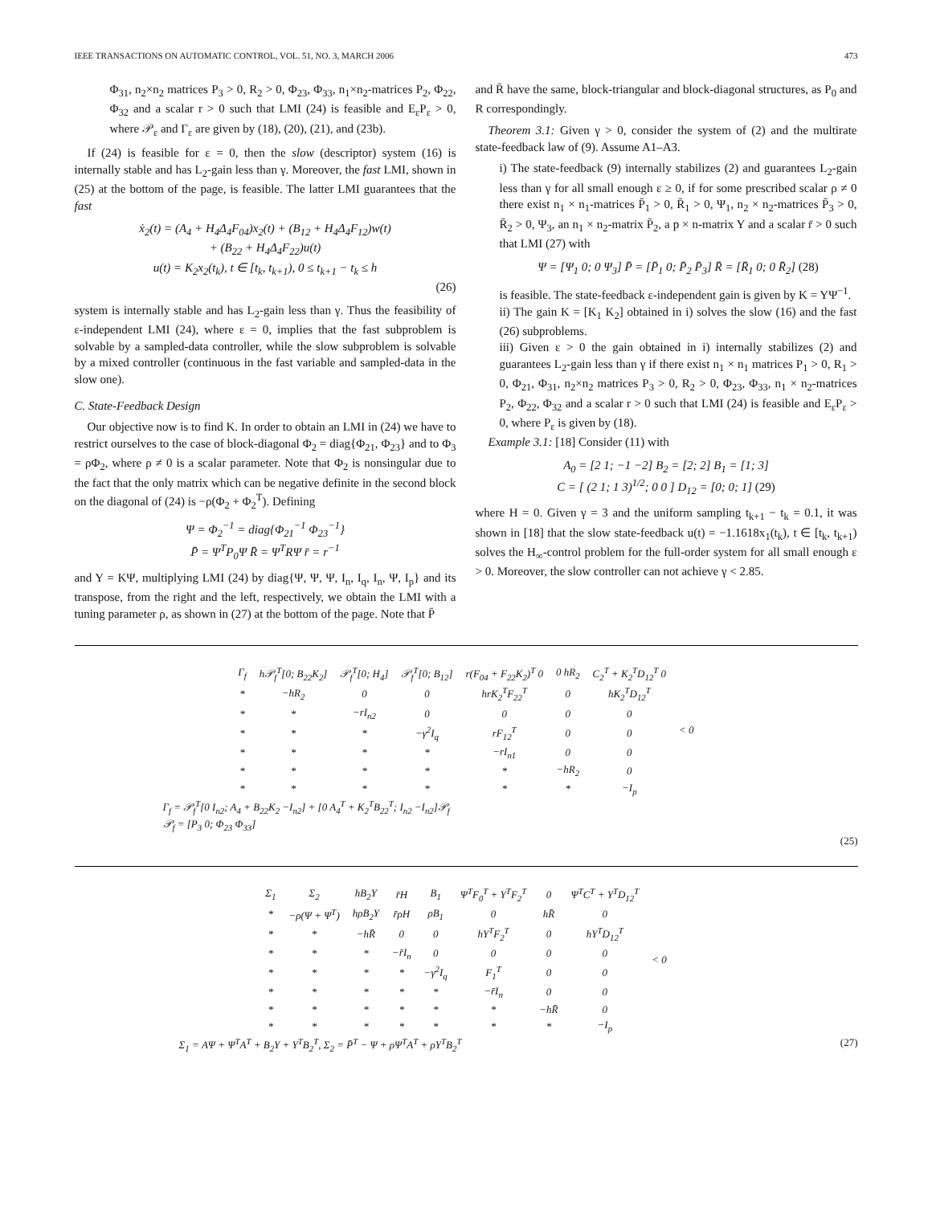IEEE TRANSACTIONS ON AUTOMATIC CONTROL, VOL. 51, NO. 3, MARCH 2006 473
Φ<sub>31</sub>, n<sub>2</sub>×n<sub>2</sub> matrices P<sub>3</sub> > 0, R<sub>2</sub> > 0, Φ<sub>23</sub>, Φ<sub>33</sub>, n<sub>1</sub>×n<sub>2</sub>-matrices P<sub>2</sub>, Φ<sub>22</sub>, Φ<sub>32</sub> and a scalar r > 0 such that LMI (24) is feasible and E<sub>ε</sub>P<sub>ε</sub> > 0, where 𝒫<sub>ε</sub> and Γ<sub>ε</sub> are given by (18), (20), (21), and (23b).
If (24) is feasible for ε = 0, then the slow (descriptor) system (16) is internally stable and has L<sub>2</sub>-gain less than γ. Moreover, the fast LMI, shown in (25) at the bottom of the page, is feasible. The latter LMI guarantees that the fast
ẋ<sub>2</sub>(t) = (A<sub>4</sub> + H<sub>4</sub>Δ<sub>4</sub>F<sub>04</sub>)x<sub>2</sub>(t) + (B<sub>12</sub> + H<sub>4</sub>Δ<sub>4</sub>F<sub>12</sub>)w(t)
+ (B<sub>22</sub> + H<sub>4</sub>Δ<sub>4</sub>F<sub>22</sub>)u(t)
u(t) = K<sub>2</sub>x<sub>2</sub>(t<sub>k</sub>), t ∈ [t<sub>k</sub>, t<sub>k+1</sub>), 0 ≤ t<sub>k+1</sub> − t<sub>k</sub> ≤ h
(26)
system is internally stable and has L<sub>2</sub>-gain less than γ. Thus the feasibility of ε-independent LMI (24), where ε = 0, implies that the fast subproblem is solvable by a sampled-data controller, while the slow subproblem is solvable by a mixed controller (continuous in the fast variable and sampled-data in the slow one).
C. State-Feedback Design
Our objective now is to find K. In order to obtain an LMI in (24) we have to restrict ourselves to the case of block-diagonal Φ<sub>2</sub> = diag{Φ<sub>21</sub>, Φ<sub>23</sub>} and to Φ<sub>3</sub> = ρΦ<sub>2</sub>, where ρ ≠ 0 is a scalar parameter. Note that Φ<sub>2</sub> is nonsingular due to the fact that the only matrix which can be negative definite in the second block on the diagonal of (24) is −ρ(Φ<sub>2</sub> + Φ<sub>2</sub><sup>T</sup>). Defining
Ψ = Φ<sub>2</sub><sup>−1</sup> = diag{Φ<sub>21</sub><sup>−1</sup> Φ<sub>23</sub><sup>−1</sup>}
P̄ = Ψ<sup>T</sup>P<sub>0</sub>Ψ R̄ = Ψ<sup>T</sup>RΨ r̄ = r<sup>−1</sup>
and Y = KΨ, multiplying LMI (24) by diag{Ψ, Ψ, Ψ, I<sub>n</sub>, I<sub>q</sub>, I<sub>n</sub>, Ψ, I<sub>p</sub>} and its transpose, from the right and the left, respectively, we obtain the LMI with a tuning parameter ρ, as shown in (27) at the bottom of the page. Note that P̄
and R̄ have the same, block-triangular and block-diagonal structures, as P<sub>0</sub> and R correspondingly.
Theorem 3.1: Given γ > 0, consider the system of (2) and the multirate state-feedback law of (9). Assume A1–A3.
i) The state-feedback (9) internally stabilizes (2) and guarantees L<sub>2</sub>-gain less than γ for all small enough ε ≥ 0, if for some prescribed scalar ρ ≠ 0 there exist n<sub>1</sub> × n<sub>1</sub>-matrices P̄<sub>1</sub> > 0, R̄<sub>1</sub> > 0, Ψ<sub>1</sub>, n<sub>2</sub> × n<sub>2</sub>-matrices P̄<sub>3</sub> > 0, R̄<sub>2</sub> > 0, Ψ<sub>3</sub>, an n<sub>1</sub> × n<sub>2</sub>-matrix P̄<sub>2</sub>, a p × n-matrix Y and a scalar r̄ > 0 such that LMI (27) with
Ψ = [Ψ<sub>1</sub> 0; 0 Ψ<sub>3</sub>] P̄ = [P̄<sub>1</sub> 0; P̄<sub>2</sub> P̄<sub>3</sub>] R̄ = [R̄<sub>1</sub> 0; 0 R̄<sub>2</sub>] (28)
is feasible. The state-feedback ε-independent gain is given by K = YΨ<sup>−1</sup>.
ii) The gain K = [K<sub>1</sub> K<sub>2</sub>] obtained in i) solves the slow (16) and the fast (26) subproblems.
iii) Given ε > 0 the gain obtained in i) internally stabilizes (2) and guarantees L<sub>2</sub>-gain less than γ if there exist n<sub>1</sub> × n<sub>1</sub> matrices P<sub>1</sub> > 0, R<sub>1</sub> > 0, Φ<sub>21</sub>, Φ<sub>31</sub>, n<sub>2</sub>×n<sub>2</sub> matrices P<sub>3</sub> > 0, R<sub>2</sub> > 0, Φ<sub>23</sub>, Φ<sub>33</sub>, n<sub>1</sub> × n<sub>2</sub>-matrices P<sub>2</sub>, Φ<sub>22</sub>, Φ<sub>32</sub> and a scalar r > 0 such that LMI (24) is feasible and E<sub>ε</sub>P<sub>ε</sub> > 0, where P<sub>ε</sub> is given by (18).
Example 3.1: [18] Consider (11) with
A<sub>0</sub> = [2 1; −1 −2] B<sub>2</sub> = [2; 2] B<sub>1</sub> = [1; 3]
C = [ (2 1; 1 3)<sup>1/2</sup>; 0 0 ] D<sub>12</sub> = [0; 0; 1] (29)
where H = 0. Given γ = 3 and the uniform sampling t<sub>k+1</sub> − t<sub>k</sub> = 0.1, it was shown in [18] that the slow state-feedback u(t) = −1.1618x<sub>1</sub>(t<sub>k</sub>), t ∈ [t<sub>k</sub>, t<sub>k+1</sub>) solves the H<sub>∞</sub>-control problem for the full-order system for all small enough ε > 0. Moreover, the slow controller can not achieve γ < 2.85.
| Γ<sub>f</sub> | h𝒫<sub>f</sub><sup>T</sup>[0; B<sub>22</sub>K<sub>2</sub>] | 𝒫<sub>f</sub><sup>T</sup>[0; H<sub>4</sub>] | 𝒫<sub>f</sub><sup>T</sup>[0; B<sub>12</sub>] | r(F<sub>04</sub> + F<sub>22</sub>K<sub>2</sub>)<sup>T</sup> 0 | 0 hR<sub>2</sub> | C<sub>2</sub><sup>T</sup> + K<sub>2</sub><sup>T</sup>D<sub>12</sub><sup>T</sup> 0 | < 0 |
| * | −hR<sub>2</sub> | 0 | 0 | hrK<sub>2</sub><sup>T</sup>F<sub>22</sub><sup>T</sup> | 0 | hK<sub>2</sub><sup>T</sup>D<sub>12</sub><sup>T</sup> | |
| * | * | −rI<sub>n2</sub> | 0 | 0 | 0 | 0 | |
| * | * | * | −γ<sup>2</sup>I<sub>q</sub> | rF<sub>12</sub><sup>T</sup> | 0 | 0 | |
| * | * | * | * | −rI<sub>n1</sub> | 0 | 0 | |
| * | * | * | * | * | −hR<sub>2</sub> | 0 | |
| * | * | * | * | * | * | −I<sub>p</sub> | |
Γ<sub>f</sub> = 𝒫<sub>f</sub><sup>T</sup>[0 I<sub>n2</sub>; A<sub>4</sub> + B<sub>22</sub>K<sub>2</sub> −I<sub>n2</sub>] + [0 A<sub>4</sub><sup>T</sup> + K<sub>2</sub><sup>T</sup>B<sub>22</sub><sup>T</sup>; I<sub>n2</sub> −I<sub>n2</sub>]𝒫<sub>f</sub>
𝒫<sub>f</sub> = [P<sub>3</sub> 0; Φ<sub>23</sub> Φ<sub>33</sub>]
(25)
| Σ<sub>1</sub> | Σ<sub>2</sub> | hB<sub>2</sub>Y | r̄H | B<sub>1</sub> | Ψ<sup>T</sup>F<sub>0</sub><sup>T</sup> + Y<sup>T</sup>F<sub>2</sub><sup>T</sup> | 0 | Ψ<sup>T</sup>C<sup>T</sup> + Y<sup>T</sup>D<sub>12</sub><sup>T</sup> | < 0 |
| * | −ρ(Ψ + Ψ<sup>T</sup>) | hρB<sub>2</sub>Y | r̄ρH | ρB<sub>1</sub> | 0 | hR̄ | 0 | |
| * | * | −hR̄ | 0 | 0 | hY<sup>T</sup>F<sub>2</sub><sup>T</sup> | 0 | hY<sup>T</sup>D<sub>12</sub><sup>T</sup> | |
| * | * | * | −r̄I<sub>n</sub> | 0 | 0 | 0 | 0 | |
| * | * | * | * | −γ<sup>2</sup>I<sub>q</sub> | F<sub>1</sub><sup>T</sup> | 0 | 0 | |
| * | * | * | * | * | −r̄I<sub>n</sub> | 0 | 0 | |
| * | * | * | * | * | * | −hR̄ | 0 | |
| * | * | * | * | * | * | * | −I<sub>p</sub> | |
Σ<sub>1</sub> = AΨ + Ψ<sup>T</sup>A<sup>T</sup> + B<sub>2</sub>Y + Y<sup>T</sup>B<sub>2</sub><sup>T</sup>, Σ<sub>2</sub> = P̄<sup>T</sup> − Ψ + ρΨ<sup>T</sup>A<sup>T</sup> + ρY<sup>T</sup>B<sub>2</sub><sup>T</sup> (27)